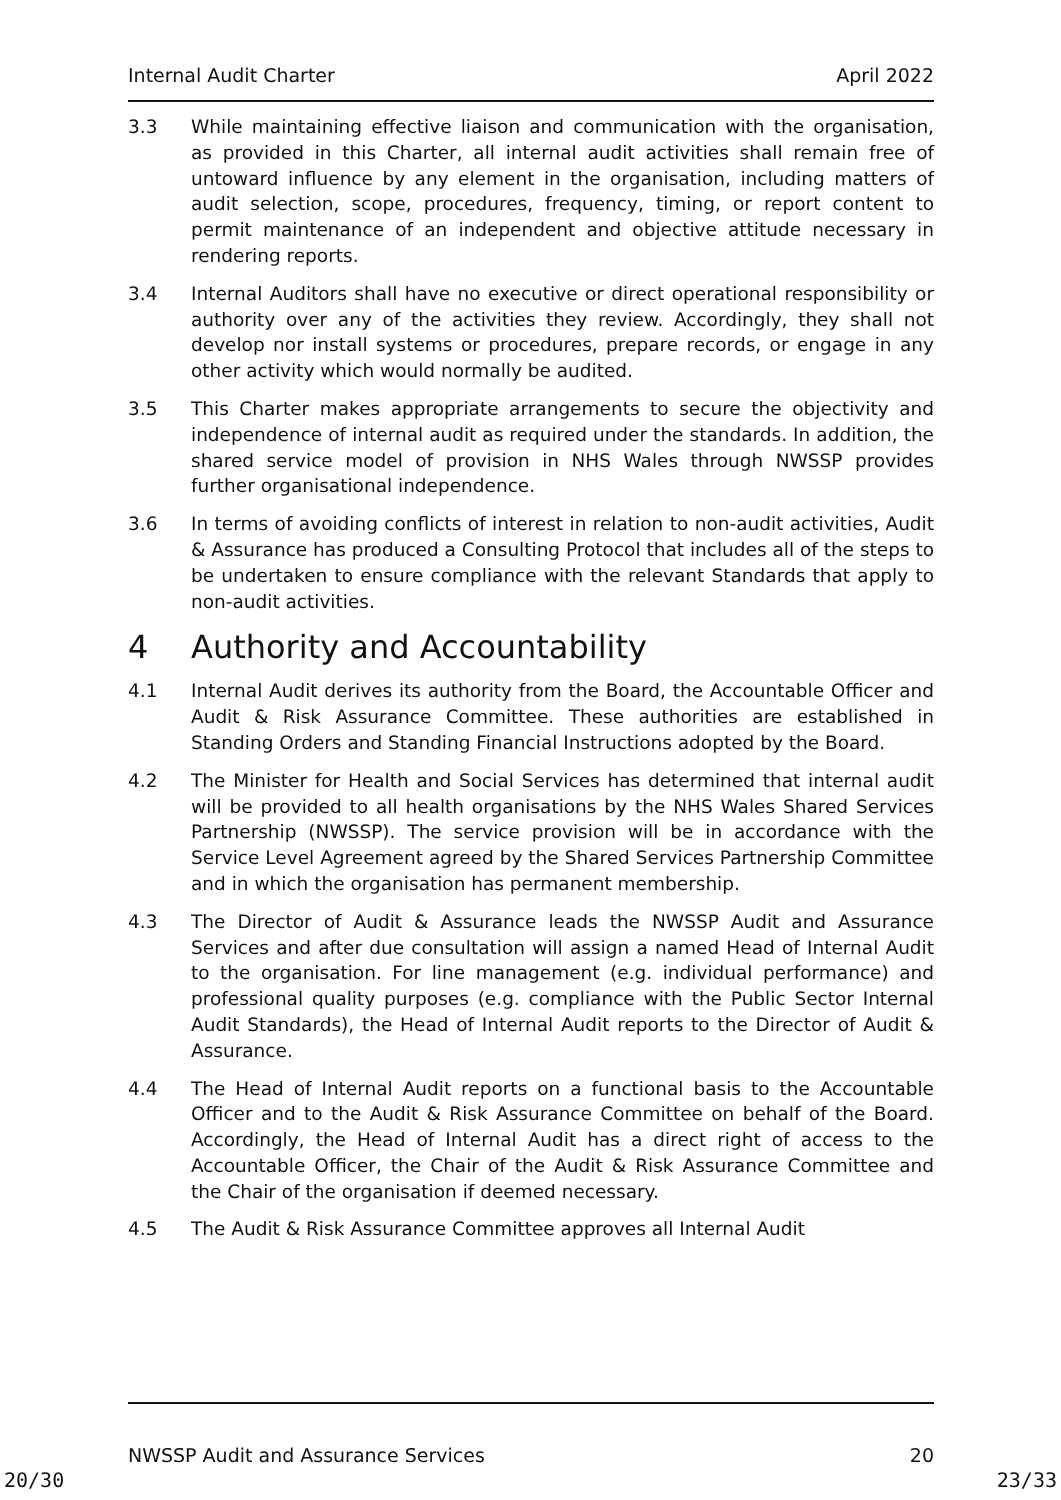Internal Audit Charter April 2022
3.3 While maintaining effective liaison and communication with the organisation, as provided in this Charter, all internal audit activities shall remain free of untoward influence by any element in the organisation, including matters of audit selection, scope, procedures, frequency, timing, or report content to permit maintenance of an independent and objective attitude necessary in rendering reports.
3.4 Internal Auditors shall have no executive or direct operational responsibility or authority over any of the activities they review. Accordingly, they shall not develop nor install systems or procedures, prepare records, or engage in any other activity which would normally be audited.
3.5 This Charter makes appropriate arrangements to secure the objectivity and independence of internal audit as required under the standards. In addition, the shared service model of provision in NHS Wales through NWSSP provides further organisational independence.
3.6 In terms of avoiding conflicts of interest in relation to non-audit activities, Audit & Assurance has produced a Consulting Protocol that includes all of the steps to be undertaken to ensure compliance with the relevant Standards that apply to non-audit activities.
4 Authority and Accountability
4.1 Internal Audit derives its authority from the Board, the Accountable Officer and Audit & Risk Assurance Committee. These authorities are established in Standing Orders and Standing Financial Instructions adopted by the Board.
4.2 The Minister for Health and Social Services has determined that internal audit will be provided to all health organisations by the NHS Wales Shared Services Partnership (NWSSP). The service provision will be in accordance with the Service Level Agreement agreed by the Shared Services Partnership Committee and in which the organisation has permanent membership.
4.3 The Director of Audit & Assurance leads the NWSSP Audit and Assurance Services and after due consultation will assign a named Head of Internal Audit to the organisation. For line management (e.g. individual performance) and professional quality purposes (e.g. compliance with the Public Sector Internal Audit Standards), the Head of Internal Audit reports to the Director of Audit & Assurance.
4.4 The Head of Internal Audit reports on a functional basis to the Accountable Officer and to the Audit & Risk Assurance Committee on behalf of the Board. Accordingly, the Head of Internal Audit has a direct right of access to the Accountable Officer, the Chair of the Audit & Risk Assurance Committee and the Chair of the organisation if deemed necessary.
4.5 The Audit & Risk Assurance Committee approves all Internal Audit
NWSSP Audit and Assurance Services 20
20/30 23/33